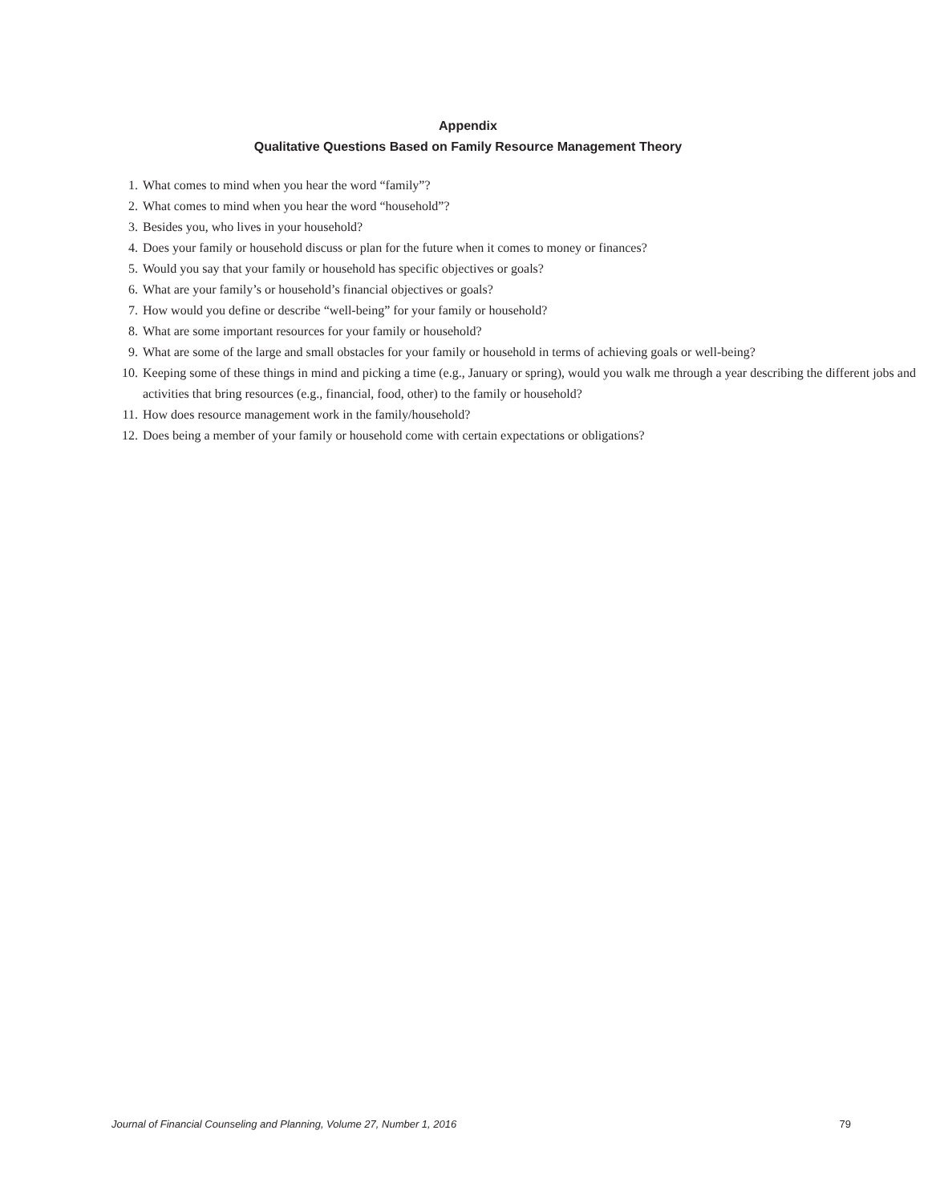Appendix
Qualitative Questions Based on Family Resource Management Theory
1. What comes to mind when you hear the word “family”?
2. What comes to mind when you hear the word “household”?
3. Besides you, who lives in your household?
4. Does your family or household discuss or plan for the future when it comes to money or finances?
5. Would you say that your family or household has specific objectives or goals?
6. What are your family’s or household’s financial objectives or goals?
7. How would you define or describe “well-being” for your family or household?
8. What are some important resources for your family or household?
9. What are some of the large and small obstacles for your family or household in terms of achieving goals or well-being?
10. Keeping some of these things in mind and picking a time (e.g., January or spring), would you walk me through a year describing the different jobs and activities that bring resources (e.g., financial, food, other) to the family or household?
11. How does resource management work in the family/household?
12. Does being a member of your family or household come with certain expectations or obligations?
Journal of Financial Counseling and Planning, Volume 27, Number 1, 2016 79